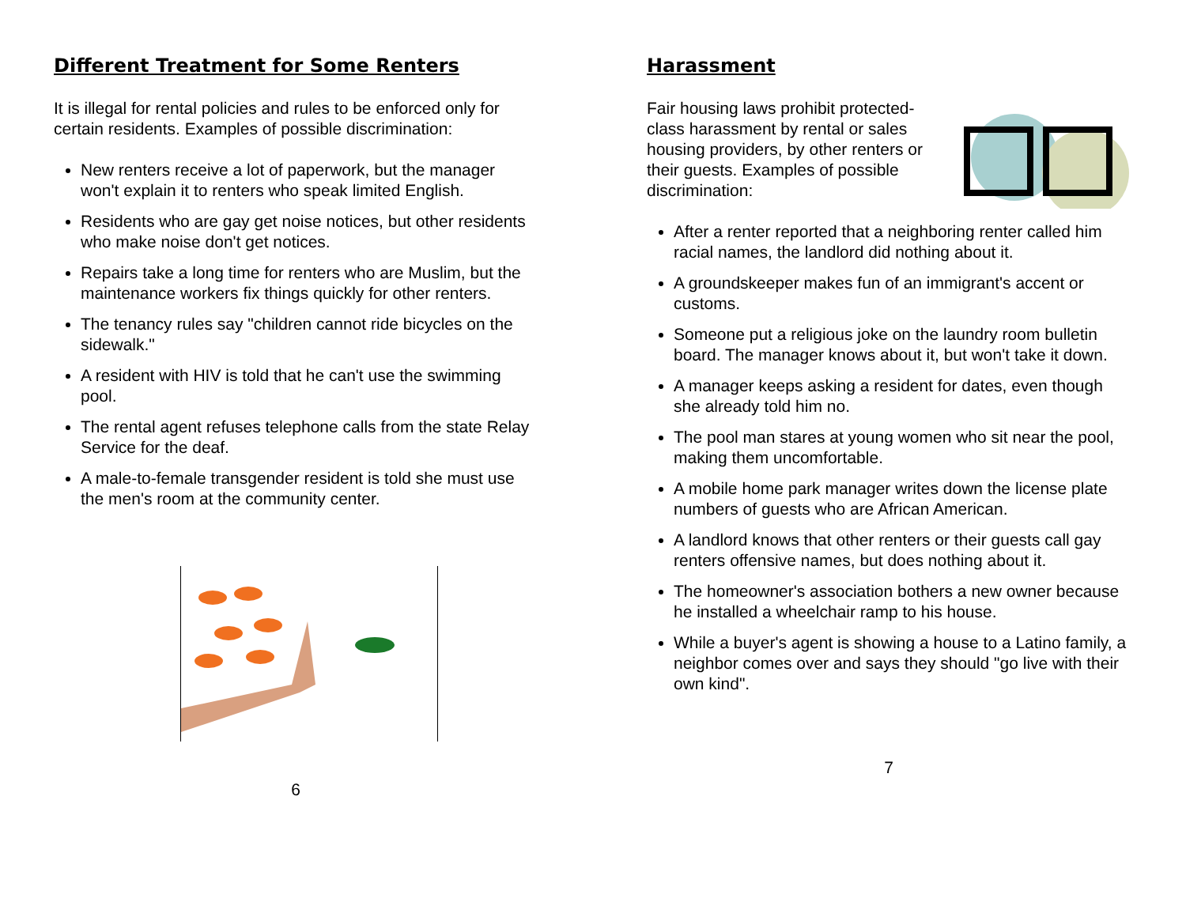Different Treatment for Some Renters
It is illegal for rental policies and rules to be enforced only for certain residents. Examples of possible discrimination:
New renters receive a lot of paperwork, but the manager won't explain it to renters who speak limited English.
Residents who are gay get noise notices, but other residents who make noise don't get notices.
Repairs take a long time for renters who are Muslim, but the maintenance workers fix things quickly for other renters.
The tenancy rules say "children cannot ride bicycles on the sidewalk."
A resident with HIV is told that he can't use the swimming pool.
The rental agent refuses telephone calls from the state Relay Service for the deaf.
A male-to-female transgender resident is told she must use the men's room at the community center.
6
Harassment
Fair housing laws prohibit protected-class harassment by rental or sales housing providers, by other renters or their guests. Examples of possible discrimination:
After a renter reported that a neighboring renter called him racial names, the landlord did nothing about it.
A groundskeeper makes fun of an immigrant's accent or customs.
Someone put a religious joke on the laundry room bulletin board. The manager knows about it, but won't take it down.
A manager keeps asking a resident for dates, even though she already told him no.
The pool man stares at young women who sit near the pool, making them uncomfortable.
A mobile home park manager writes down the license plate numbers of guests who are African American.
A landlord knows that other renters or their guests call gay renters offensive names, but does nothing about it.
The homeowner's association bothers a new owner because he installed a wheelchair ramp to his house.
While a buyer's agent is showing a house to a Latino family, a neighbor comes over and says they should "go live with their own kind".
7